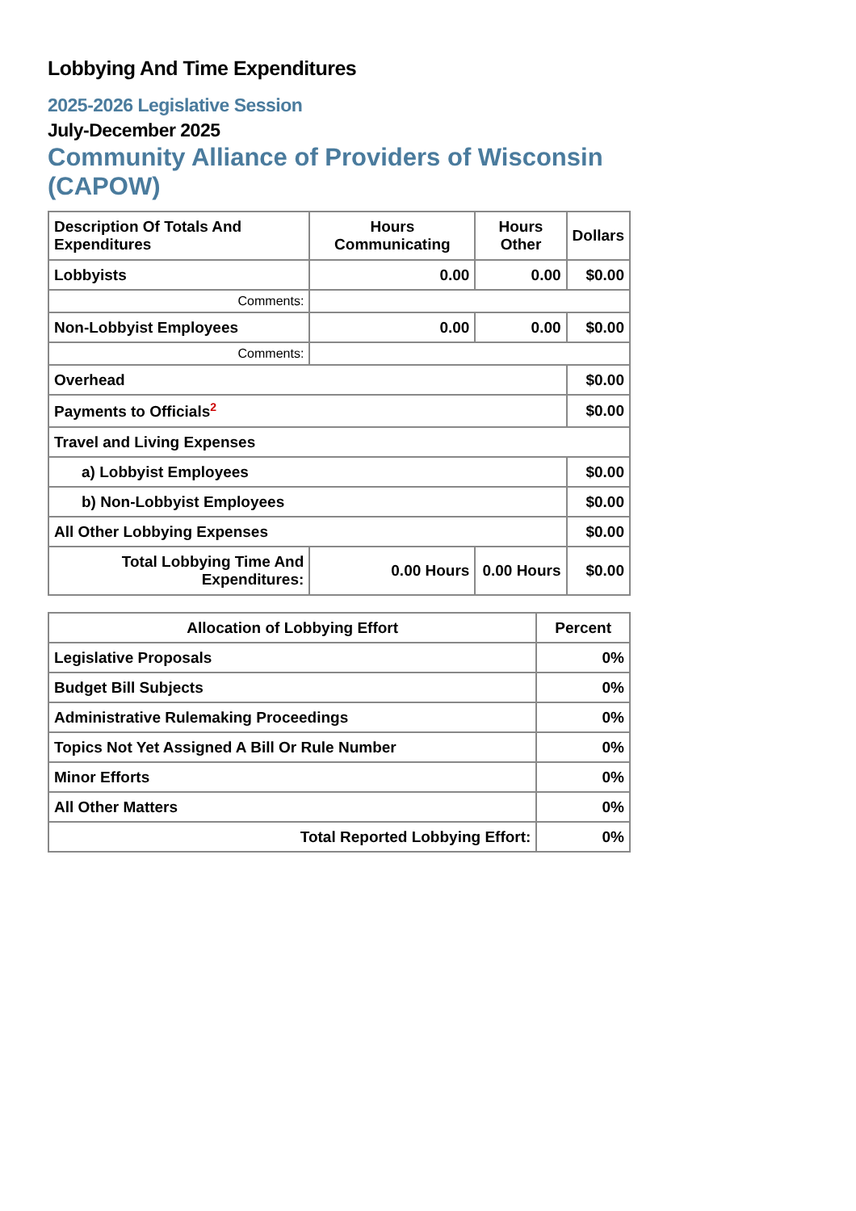Lobbying And Time Expenditures
2025-2026 Legislative Session
July-December 2025
Community Alliance of Providers of Wisconsin (CAPOW)
| Description Of Totals And Expenditures | Hours Communicating | Hours Other | Dollars |
| --- | --- | --- | --- |
| Lobbyists | 0.00 | 0.00 | $0.00 |
| Comments: | | | |
| Non-Lobbyist Employees | 0.00 | 0.00 | $0.00 |
| Comments: | | | |
| Overhead | | | $0.00 |
| Payments to Officials<sup>2</sup> | | | $0.00 |
| Travel and Living Expenses | | | |
| a) Lobbyist Employees | | | $0.00 |
| b) Non-Lobbyist Employees | | | $0.00 |
| All Other Lobbying Expenses | | | $0.00 |
| Total Lobbying Time And Expenditures: | 0.00 Hours | 0.00 Hours | $0.00 |
| Allocation of Lobbying Effort | Percent |
| --- | --- |
| Legislative Proposals | 0% |
| Budget Bill Subjects | 0% |
| Administrative Rulemaking Proceedings | 0% |
| Topics Not Yet Assigned A Bill Or Rule Number | 0% |
| Minor Efforts | 0% |
| All Other Matters | 0% |
| Total Reported Lobbying Effort: | 0% |